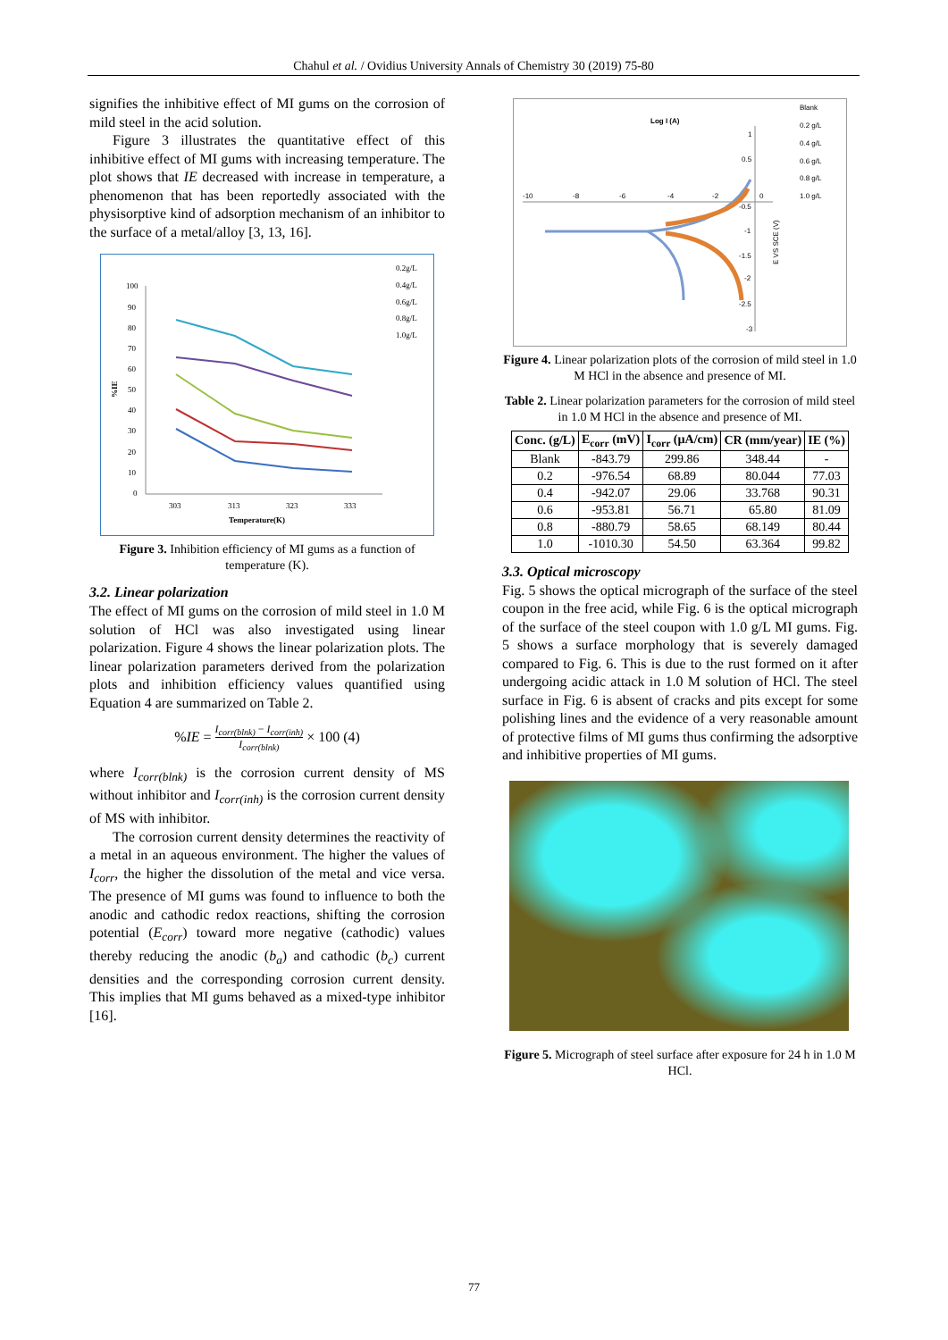Chahul et al. / Ovidius University Annals of Chemistry 30 (2019) 75-80
signifies the inhibitive effect of MI gums on the corrosion of mild steel in the acid solution.
Figure 3 illustrates the quantitative effect of this inhibitive effect of MI gums with increasing temperature. The plot shows that IE decreased with increase in temperature, a phenomenon that has been reportedly associated with the physisorptive kind of adsorption mechanism of an inhibitor to the surface of a metal/alloy [3, 13, 16].
100
90
80
70
60
50
40
30
20
10
0
303
313
323
333
Temperature(K)
%IE
0.2g/L
0.4g/L
0.6g/L
0.8g/L
1.0g/L
Figure 3. Inhibition efficiency of MI gums as a function of temperature (K).
3.2. Linear polarization
The effect of MI gums on the corrosion of mild steel in 1.0 M solution of HCl was also investigated using linear polarization. Figure 4 shows the linear polarization plots. The linear polarization parameters derived from the polarization plots and inhibition efficiency values quantified using Equation 4 are summarized on Table 2.
%IE = I<sub>corr(blnk)</sub> − I<sub>corr(inh)</sub> I<sub>corr(blnk)</sub> × 100 (4)
where I<sub>corr(blnk)</sub> is the corrosion current density of MS without inhibitor and I<sub>corr(inh)</sub> is the corrosion current density of MS with inhibitor.
The corrosion current density determines the reactivity of a metal in an aqueous environment. The higher the values of I<sub>corr</sub>, the higher the dissolution of the metal and vice versa. The presence of MI gums was found to influence to both the anodic and cathodic redox reactions, shifting the corrosion potential (E<sub>corr</sub>) toward more negative (cathodic) values thereby reducing the anodic (b<sub>a</sub>) and cathodic (b<sub>c</sub>) current densities and the corresponding corrosion current density. This implies that MI gums behaved as a mixed-type inhibitor [16].
-10
-8
-6
-4
-2
0
Log I (A)
1
0.5
-0.5
-1
-1.5
-2
-2.5
-3
E VS SCE (V)
Blank
0.2 g/L
0.4 g/L
0.6 g/L
0.8 g/L
1.0 g/L
Figure 4. Linear polarization plots of the corrosion of mild steel in 1.0 M HCl in the absence and presence of MI.
Table 2. Linear polarization parameters for the corrosion of mild steel in 1.0 M HCl in the absence and presence of MI.
| Conc. (g/L) | E<sub>corr</sub> (mV) | I<sub>corr</sub> (µA/cm) | CR (mm/year) | IE (%) |
| --- | --- | --- | --- | --- |
| Blank | -843.79 | 299.86 | 348.44 | - |
| 0.2 | -976.54 | 68.89 | 80.044 | 77.03 |
| 0.4 | -942.07 | 29.06 | 33.768 | 90.31 |
| 0.6 | -953.81 | 56.71 | 65.80 | 81.09 |
| 0.8 | -880.79 | 58.65 | 68.149 | 80.44 |
| 1.0 | -1010.30 | 54.50 | 63.364 | 99.82 |
3.3. Optical microscopy
Fig. 5 shows the optical micrograph of the surface of the steel coupon in the free acid, while Fig. 6 is the optical micrograph of the surface of the steel coupon with 1.0 g/L MI gums. Fig. 5 shows a surface morphology that is severely damaged compared to Fig. 6. This is due to the rust formed on it after undergoing acidic attack in 1.0 M solution of HCl. The steel surface in Fig. 6 is absent of cracks and pits except for some polishing lines and the evidence of a very reasonable amount of protective films of MI gums thus confirming the adsorptive and inhibitive properties of MI gums.
Figure 5. Micrograph of steel surface after exposure for 24 h in 1.0 M HCl.
77